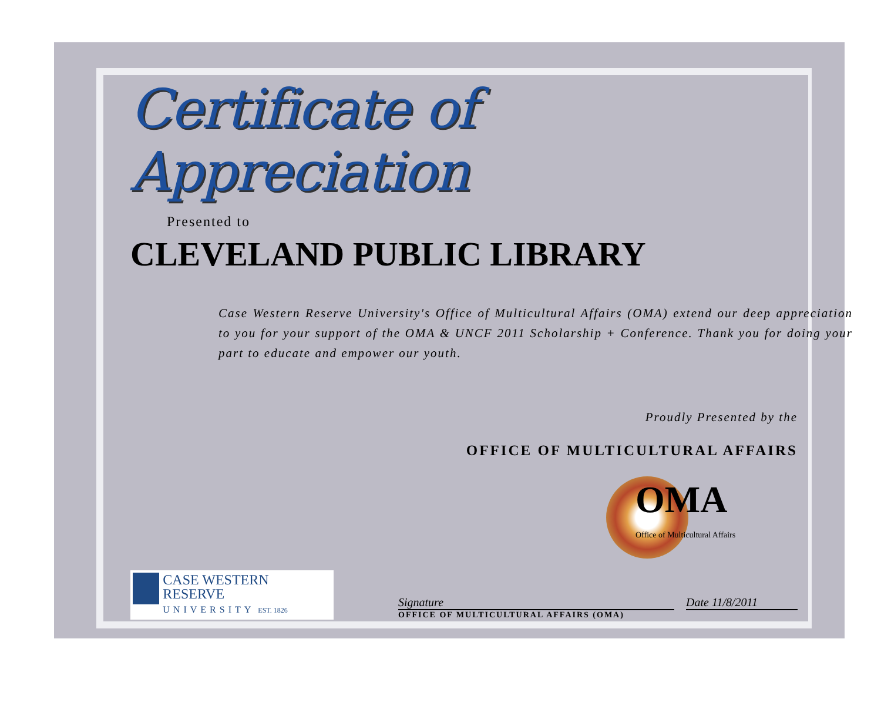Certificate of Appreciation
Presented to
CLEVELAND PUBLIC LIBRARY
Case Western Reserve University's Office of Multicultural Affairs (OMA) extend our deep appreciation to you for your support of the OMA & UNCF 2011 Scholarship + Conference. Thank you for doing your part to educate and empower our youth.
Proudly Presented by the
OFFICE OF MULTICULTURAL AFFAIRS
OMA
Office of Multicultural Affairs
CASE WESTERN RESERVE
UNIVERSITY EST. 1826
Signature
OFFICE OF MULTICULTURAL AFFAIRS (OMA)
Date 11/8/2011